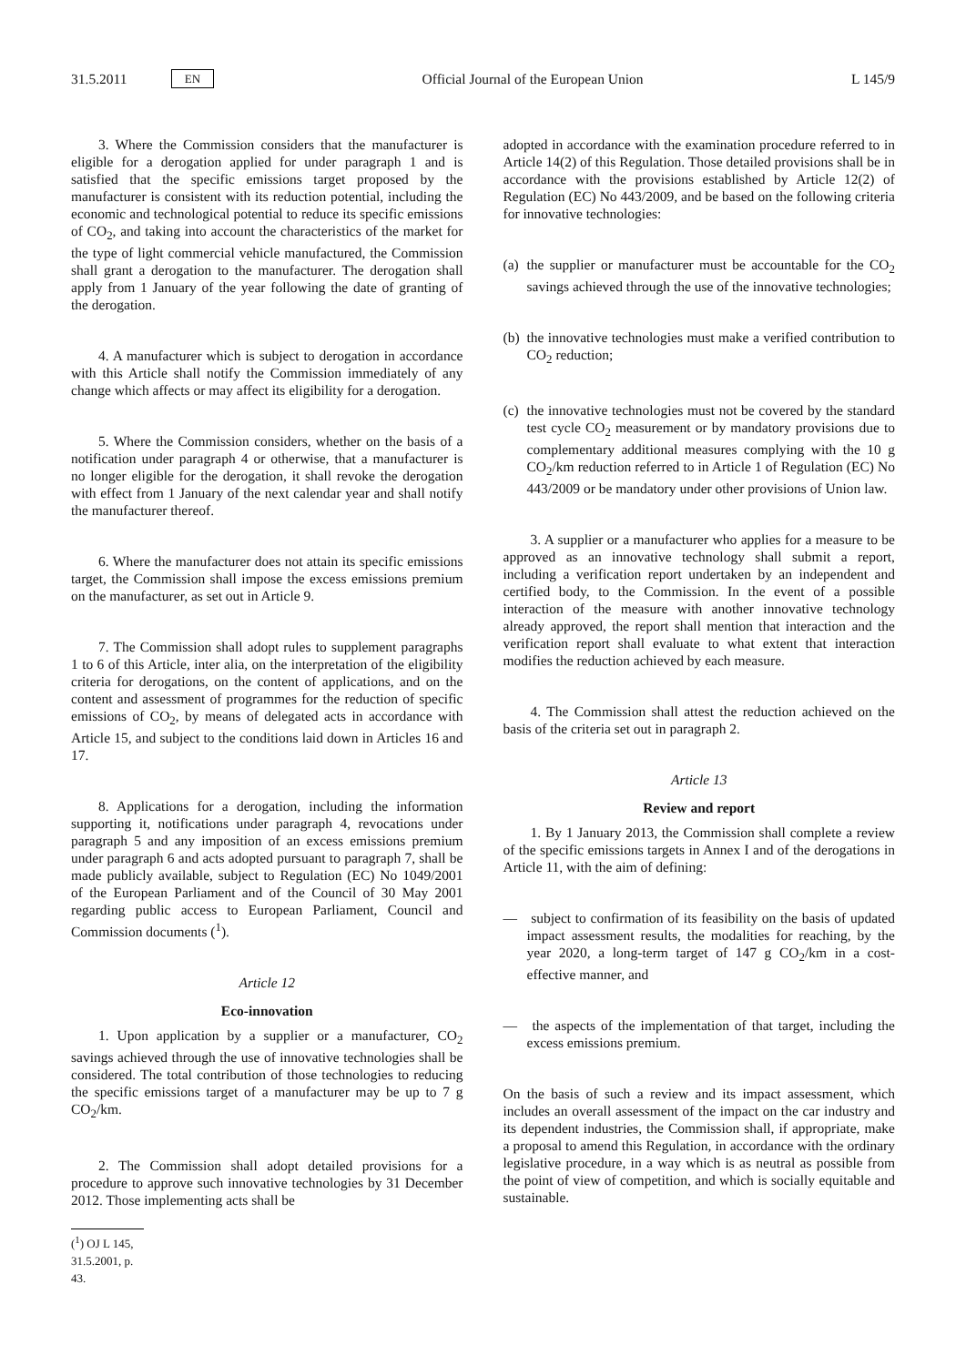31.5.2011 EN Official Journal of the European Union L 145/9
3. Where the Commission considers that the manufacturer is eligible for a derogation applied for under paragraph 1 and is satisfied that the specific emissions target proposed by the manufacturer is consistent with its reduction potential, including the economic and technological potential to reduce its specific emissions of CO<sub>2</sub>, and taking into account the characteristics of the market for the type of light commercial vehicle manufactured, the Commission shall grant a derogation to the manufacturer. The derogation shall apply from 1 January of the year following the date of granting of the derogation.
4. A manufacturer which is subject to derogation in accordance with this Article shall notify the Commission immediately of any change which affects or may affect its eligibility for a derogation.
5. Where the Commission considers, whether on the basis of a notification under paragraph 4 or otherwise, that a manufacturer is no longer eligible for the derogation, it shall revoke the derogation with effect from 1 January of the next calendar year and shall notify the manufacturer thereof.
6. Where the manufacturer does not attain its specific emissions target, the Commission shall impose the excess emissions premium on the manufacturer, as set out in Article 9.
7. The Commission shall adopt rules to supplement paragraphs 1 to 6 of this Article, inter alia, on the interpretation of the eligibility criteria for derogations, on the content of applications, and on the content and assessment of programmes for the reduction of specific emissions of CO<sub>2</sub>, by means of delegated acts in accordance with Article 15, and subject to the conditions laid down in Articles 16 and 17.
8. Applications for a derogation, including the information supporting it, notifications under paragraph 4, revocations under paragraph 5 and any imposition of an excess emissions premium under paragraph 6 and acts adopted pursuant to paragraph 7, shall be made publicly available, subject to Regulation (EC) No 1049/2001 of the European Parliament and of the Council of 30 May 2001 regarding public access to European Parliament, Council and Commission documents (<sup>1</sup>).
Article 12
Eco-innovation
1. Upon application by a supplier or a manufacturer, CO<sub>2</sub> savings achieved through the use of innovative technologies shall be considered. The total contribution of those technologies to reducing the specific emissions target of a manufacturer may be up to 7 g CO<sub>2</sub>/km.
2. The Commission shall adopt detailed provisions for a procedure to approve such innovative technologies by 31 December 2012. Those implementing acts shall be
(<sup>1</sup>) OJ L 145, 31.5.2001, p. 43.
adopted in accordance with the examination procedure referred to in Article 14(2) of this Regulation. Those detailed provisions shall be in accordance with the provisions established by Article 12(2) of Regulation (EC) No 443/2009, and be based on the following criteria for innovative technologies:
(a) the supplier or manufacturer must be accountable for the CO<sub>2</sub> savings achieved through the use of the innovative technologies;
(b) the innovative technologies must make a verified contribution to CO<sub>2</sub> reduction;
(c) the innovative technologies must not be covered by the standard test cycle CO<sub>2</sub> measurement or by mandatory provisions due to complementary additional measures complying with the 10 g CO<sub>2</sub>/km reduction referred to in Article 1 of Regulation (EC) No 443/2009 or be mandatory under other provisions of Union law.
3. A supplier or a manufacturer who applies for a measure to be approved as an innovative technology shall submit a report, including a verification report undertaken by an independent and certified body, to the Commission. In the event of a possible interaction of the measure with another innovative technology already approved, the report shall mention that interaction and the verification report shall evaluate to what extent that interaction modifies the reduction achieved by each measure.
4. The Commission shall attest the reduction achieved on the basis of the criteria set out in paragraph 2.
Article 13
Review and report
1. By 1 January 2013, the Commission shall complete a review of the specific emissions targets in Annex I and of the derogations in Article 11, with the aim of defining:
— subject to confirmation of its feasibility on the basis of updated impact assessment results, the modalities for reaching, by the year 2020, a long-term target of 147 g CO<sub>2</sub>/km in a cost-effective manner, and
— the aspects of the implementation of that target, including the excess emissions premium.
On the basis of such a review and its impact assessment, which includes an overall assessment of the impact on the car industry and its dependent industries, the Commission shall, if appropriate, make a proposal to amend this Regulation, in accordance with the ordinary legislative procedure, in a way which is as neutral as possible from the point of view of competition, and which is socially equitable and sustainable.